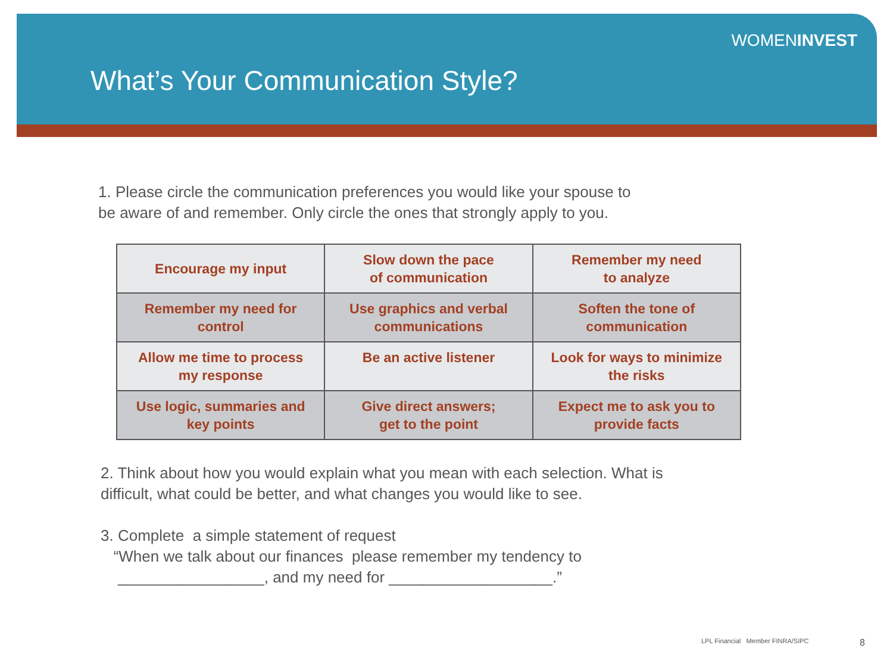WOMENINVEST
What’s Your Communication Style?
1. Please circle the communication preferences you would like your spouse to
be aware of and remember. Only circle the ones that strongly apply to you.
| Encourage my input | Slow down the pace of communication | Remember my need to analyze |
| Remember my need for control | Use graphics and verbal communications | Soften the tone of communication |
| Allow me time to process my response | Be an active listener | Look for ways to minimize the risks |
| Use logic, summaries and key points | Give direct answers; get to the point | Expect me to ask you to provide facts |
2. Think about how you would explain what you mean with each selection. What is
difficult, what could be better, and what changes you would like to see.
3. Complete a simple statement of request
“When we talk about our finances please remember my tendency to
_________________, and my need for ___________________.”
LPL Financial Member FINRA/SIPC
8